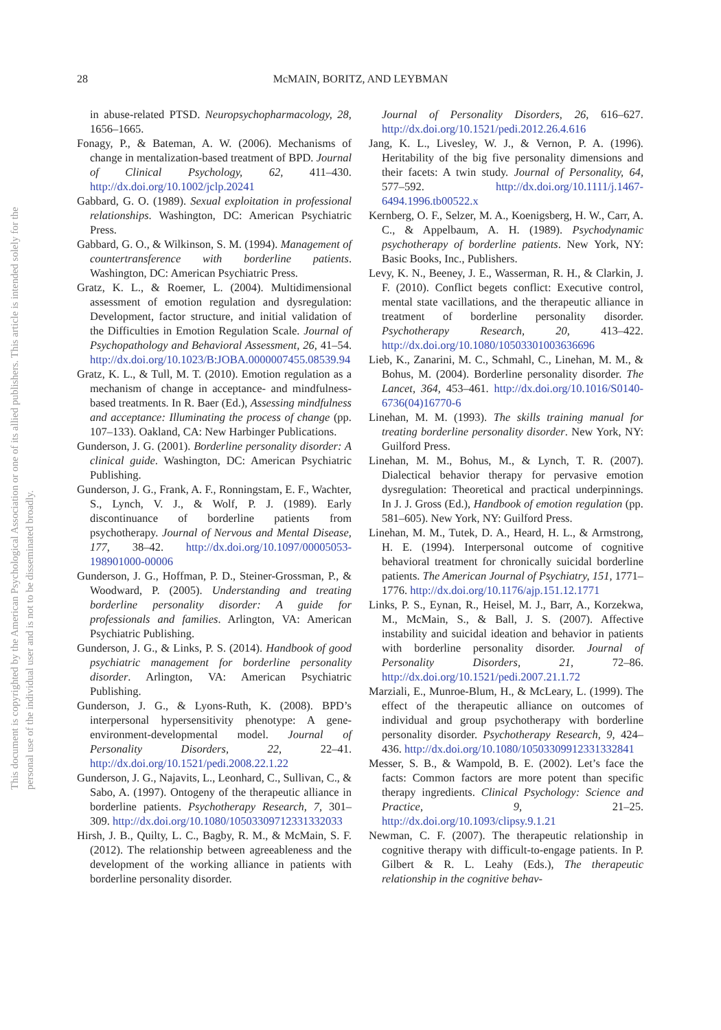28
McMAIN, BORITZ, AND LEYBMAN
This document is copyrighted by the American Psychological Association or one of its allied publishers. This article is intended solely for the personal use of the individual user and is not to be disseminated broadly.
in abuse-related PTSD. Neuropsychopharmacology, 28, 1656–1665.
Fonagy, P., & Bateman, A. W. (2006). Mechanisms of change in mentalization-based treatment of BPD. Journal of Clinical Psychology, 62, 411–430. http://dx.doi.org/10.1002/jclp.20241
Gabbard, G. O. (1989). Sexual exploitation in professional relationships. Washington, DC: American Psychiatric Press.
Gabbard, G. O., & Wilkinson, S. M. (1994). Management of countertransference with borderline patients. Washington, DC: American Psychiatric Press.
Gratz, K. L., & Roemer, L. (2004). Multidimensional assessment of emotion regulation and dysregulation: Development, factor structure, and initial validation of the Difficulties in Emotion Regulation Scale. Journal of Psychopathology and Behavioral Assessment, 26, 41–54. http://dx.doi.org/10.1023/B:JOBA.0000007455.08539.94
Gratz, K. L., & Tull, M. T. (2010). Emotion regulation as a mechanism of change in acceptance- and mindfulness-based treatments. In R. Baer (Ed.), Assessing mindfulness and acceptance: Illuminating the process of change (pp. 107–133). Oakland, CA: New Harbinger Publications.
Gunderson, J. G. (2001). Borderline personality disorder: A clinical guide. Washington, DC: American Psychiatric Publishing.
Gunderson, J. G., Frank, A. F., Ronningstam, E. F., Wachter, S., Lynch, V. J., & Wolf, P. J. (1989). Early discontinuance of borderline patients from psychotherapy. Journal of Nervous and Mental Disease, 177, 38–42. http://dx.doi.org/10.1097/00005053-198901000-00006
Gunderson, J. G., Hoffman, P. D., Steiner-Grossman, P., & Woodward, P. (2005). Understanding and treating borderline personality disorder: A guide for professionals and families. Arlington, VA: American Psychiatric Publishing.
Gunderson, J. G., & Links, P. S. (2014). Handbook of good psychiatric management for borderline personality disorder. Arlington, VA: American Psychiatric Publishing.
Gunderson, J. G., & Lyons-Ruth, K. (2008). BPD’s interpersonal hypersensitivity phenotype: A gene-environment-developmental model. Journal of Personality Disorders, 22, 22–41. http://dx.doi.org/10.1521/pedi.2008.22.1.22
Gunderson, J. G., Najavits, L., Leonhard, C., Sullivan, C., & Sabo, A. (1997). Ontogeny of the therapeutic alliance in borderline patients. Psychotherapy Research, 7, 301–309. http://dx.doi.org/10.1080/10503309712331332033
Hirsh, J. B., Quilty, L. C., Bagby, R. M., & McMain, S. F. (2012). The relationship between agreeableness and the development of the working alliance in patients with borderline personality disorder.
Journal of Personality Disorders, 26, 616–627. http://dx.doi.org/10.1521/pedi.2012.26.4.616
Jang, K. L., Livesley, W. J., & Vernon, P. A. (1996). Heritability of the big five personality dimensions and their facets: A twin study. Journal of Personality, 64, 577–592. http://dx.doi.org/10.1111/j.1467-6494.1996.tb00522.x
Kernberg, O. F., Selzer, M. A., Koenigsberg, H. W., Carr, A. C., & Appelbaum, A. H. (1989). Psychodynamic psychotherapy of borderline patients. New York, NY: Basic Books, Inc., Publishers.
Levy, K. N., Beeney, J. E., Wasserman, R. H., & Clarkin, J. F. (2010). Conflict begets conflict: Executive control, mental state vacillations, and the therapeutic alliance in treatment of borderline personality disorder. Psychotherapy Research, 20, 413–422. http://dx.doi.org/10.1080/10503301003636696
Lieb, K., Zanarini, M. C., Schmahl, C., Linehan, M. M., & Bohus, M. (2004). Borderline personality disorder. The Lancet, 364, 453–461. http://dx.doi.org/10.1016/S0140-6736(04)16770-6
Linehan, M. M. (1993). The skills training manual for treating borderline personality disorder. New York, NY: Guilford Press.
Linehan, M. M., Bohus, M., & Lynch, T. R. (2007). Dialectical behavior therapy for pervasive emotion dysregulation: Theoretical and practical underpinnings. In J. J. Gross (Ed.), Handbook of emotion regulation (pp. 581–605). New York, NY: Guilford Press.
Linehan, M. M., Tutek, D. A., Heard, H. L., & Armstrong, H. E. (1994). Interpersonal outcome of cognitive behavioral treatment for chronically suicidal borderline patients. The American Journal of Psychiatry, 151, 1771–1776. http://dx.doi.org/10.1176/ajp.151.12.1771
Links, P. S., Eynan, R., Heisel, M. J., Barr, A., Korzekwa, M., McMain, S., & Ball, J. S. (2007). Affective instability and suicidal ideation and behavior in patients with borderline personality disorder. Journal of Personality Disorders, 21, 72–86. http://dx.doi.org/10.1521/pedi.2007.21.1.72
Marziali, E., Munroe-Blum, H., & McLeary, L. (1999). The effect of the therapeutic alliance on outcomes of individual and group psychotherapy with borderline personality disorder. Psychotherapy Research, 9, 424–436. http://dx.doi.org/10.1080/10503309912331332841
Messer, S. B., & Wampold, B. E. (2002). Let’s face the facts: Common factors are more potent than specific therapy ingredients. Clinical Psychology: Science and Practice, 9, 21–25. http://dx.doi.org/10.1093/clipsy.9.1.21
Newman, C. F. (2007). The therapeutic relationship in cognitive therapy with difficult-to-engage patients. In P. Gilbert & R. L. Leahy (Eds.), The therapeutic relationship in the cognitive behav-